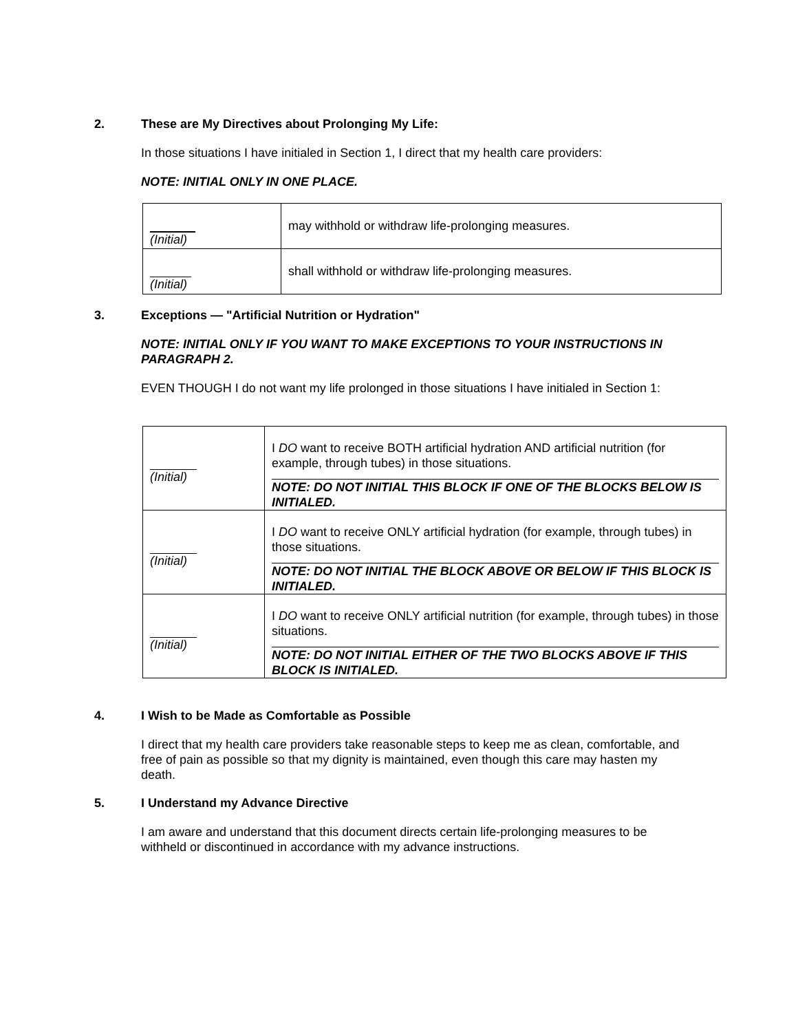2. These are My Directives about Prolonging My Life:
In those situations I have initialed in Section 1, I direct that my health care providers:
NOTE: INITIAL ONLY IN ONE PLACE.
| (Initial) | may withhold or withdraw life-prolonging measures. |
| (Initial) | shall withhold or withdraw life-prolonging measures. |
3. Exceptions — "Artificial Nutrition or Hydration"
NOTE: INITIAL ONLY IF YOU WANT TO MAKE EXCEPTIONS TO YOUR INSTRUCTIONS IN PARAGRAPH 2.
EVEN THOUGH I do not want my life prolonged in those situations I have initialed in Section 1:
| (Initial) | I DO want to receive BOTH artificial hydration AND artificial nutrition (for example, through tubes) in those situations. NOTE: DO NOT INITIAL THIS BLOCK IF ONE OF THE BLOCKS BELOW IS INITIALED. |
| (Initial) | I DO want to receive ONLY artificial hydration (for example, through tubes) in those situations. NOTE: DO NOT INITIAL THE BLOCK ABOVE OR BELOW IF THIS BLOCK IS INITIALED. |
| (Initial) | I DO want to receive ONLY artificial nutrition (for example, through tubes) in those situations. NOTE: DO NOT INITIAL EITHER OF THE TWO BLOCKS ABOVE IF THIS BLOCK IS INITIALED. |
4. I Wish to be Made as Comfortable as Possible
I direct that my health care providers take reasonable steps to keep me as clean, comfortable, and free of pain as possible so that my dignity is maintained, even though this care may hasten my death.
5. I Understand my Advance Directive
I am aware and understand that this document directs certain life-prolonging measures to be withheld or discontinued in accordance with my advance instructions.